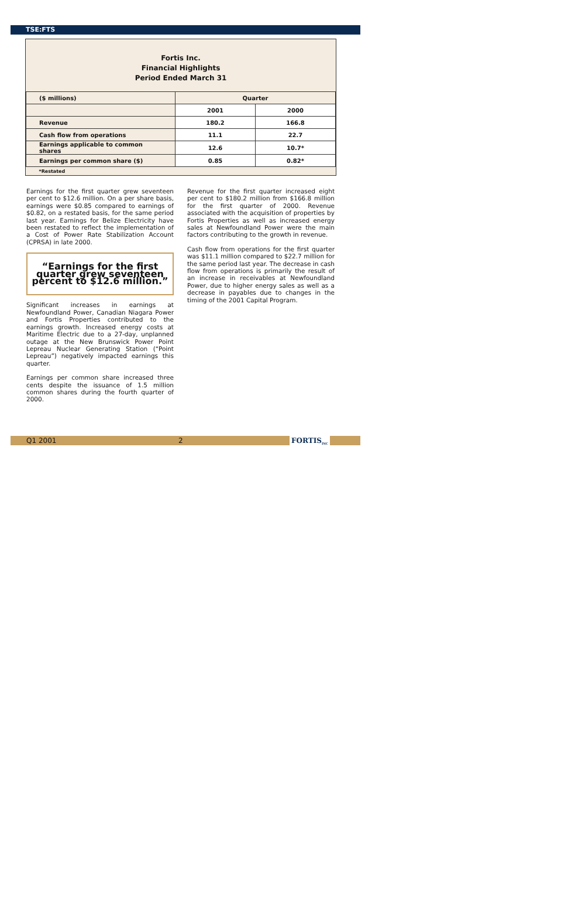TSE:FTS
Fortis Inc.
Financial Highlights
Period Ended March 31
| ($ millions) | Quarter | |
| --- | --- | --- |
| | 2001 | 2000 |
| Revenue | 180.2 | 166.8 |
| Cash flow from operations | 11.1 | 22.7 |
| Earnings applicable to common shares | 12.6 | 10.7* |
| Earnings per common share ($) | 0.85 | 0.82* |
| *Restated | | |
Earnings for the first quarter grew seventeen per cent to $12.6 million. On a per share basis, earnings were $0.85 compared to earnings of $0.82, on a restated basis, for the same period last year. Earnings for Belize Electricity have been restated to reflect the implementation of a Cost of Power Rate Stabilization Account (CPRSA) in late 2000.
“Earnings for the first quarter grew seventeen percent to $12.6 million.”
Significant increases in earnings at Newfoundland Power, Canadian Niagara Power and Fortis Properties contributed to the earnings growth. Increased energy costs at Maritime Electric due to a 27-day, unplanned outage at the New Brunswick Power Point Lepreau Nuclear Generating Station (“Point Lepreau”) negatively impacted earnings this quarter.
Earnings per common share increased three cents despite the issuance of 1.5 million common shares during the fourth quarter of 2000.
Revenue for the first quarter increased eight per cent to $180.2 million from $166.8 million for the first quarter of 2000. Revenue associated with the acquisition of properties by Fortis Properties as well as increased energy sales at Newfoundland Power were the main factors contributing to the growth in revenue.
Cash flow from operations for the first quarter was $11.1 million compared to $22.7 million for the same period last year. The decrease in cash flow from operations is primarily the result of an increase in receivables at Newfoundland Power, due to higher energy sales as well as a decrease in payables due to changes in the timing of the 2001 Capital Program.
Q1 2001 2 FORTIS<sub>INC</sub>